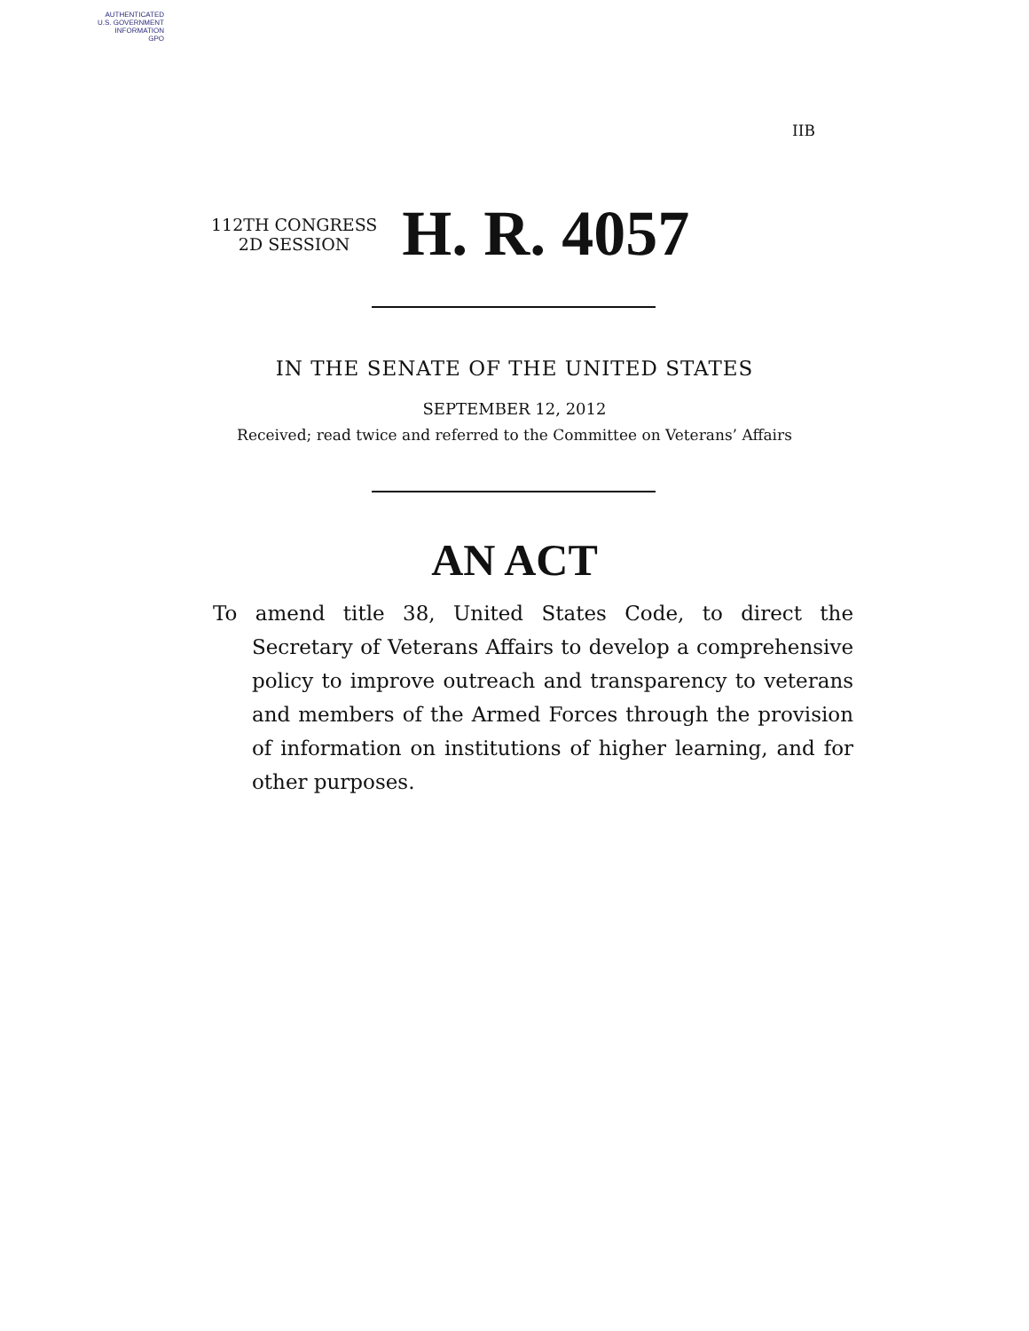AUTHENTICATED
U.S. GOVERNMENT
INFORMATION
GPO
IIB
112TH CONGRESS
2D SESSION
H. R. 4057
IN THE SENATE OF THE UNITED STATES
SEPTEMBER 12, 2012
Received; read twice and referred to the Committee on Veterans’ Affairs
AN ACT
To amend title 38, United States Code, to direct the Secretary of Veterans Affairs to develop a comprehensive policy to improve outreach and transparency to veterans and members of the Armed Forces through the provision of information on institutions of higher learning, and for other purposes.